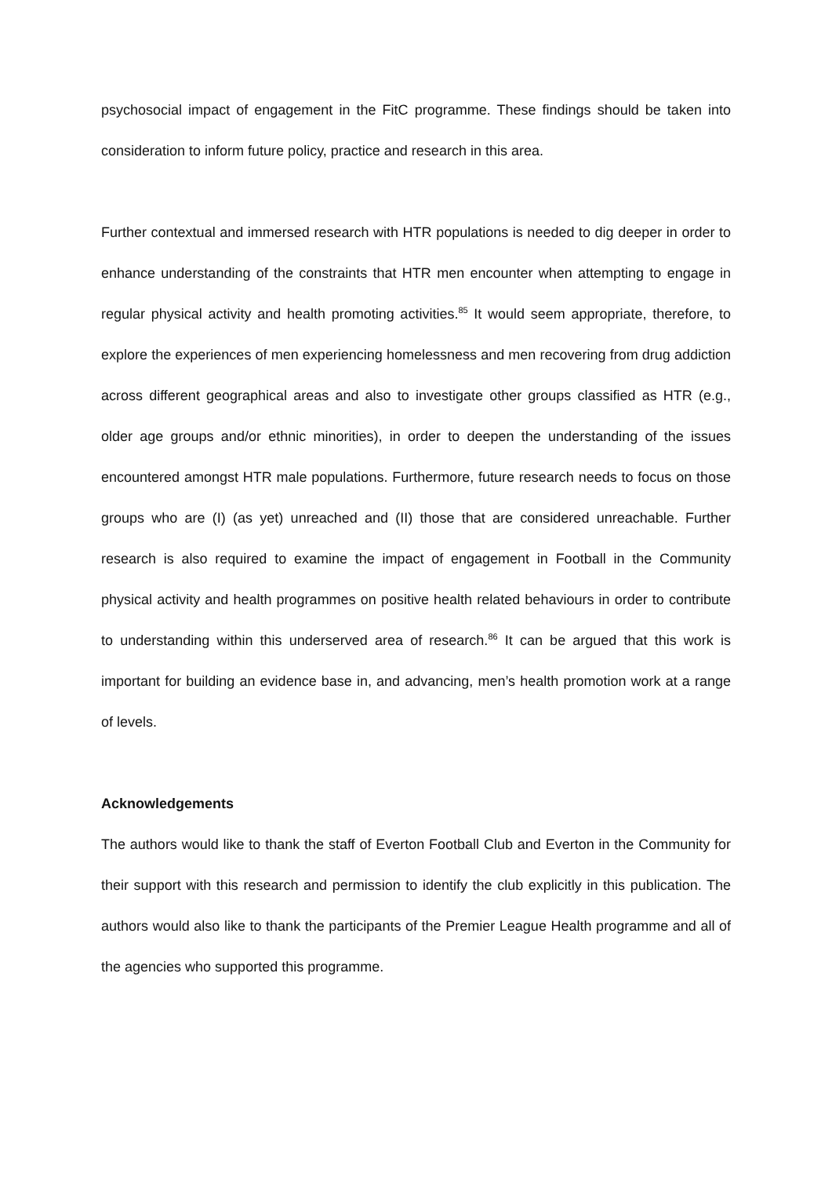psychosocial impact of engagement in the FitC programme. These findings should be taken into consideration to inform future policy, practice and research in this area.
Further contextual and immersed research with HTR populations is needed to dig deeper in order to enhance understanding of the constraints that HTR men encounter when attempting to engage in regular physical activity and health promoting activities.<sup>85</sup> It would seem appropriate, therefore, to explore the experiences of men experiencing homelessness and men recovering from drug addiction across different geographical areas and also to investigate other groups classified as HTR (e.g., older age groups and/or ethnic minorities), in order to deepen the understanding of the issues encountered amongst HTR male populations. Furthermore, future research needs to focus on those groups who are (I) (as yet) unreached and (II) those that are considered unreachable. Further research is also required to examine the impact of engagement in Football in the Community physical activity and health programmes on positive health related behaviours in order to contribute to understanding within this underserved area of research.<sup>86</sup> It can be argued that this work is important for building an evidence base in, and advancing, men’s health promotion work at a range of levels.
Acknowledgements
The authors would like to thank the staff of Everton Football Club and Everton in the Community for their support with this research and permission to identify the club explicitly in this publication. The authors would also like to thank the participants of the Premier League Health programme and all of the agencies who supported this programme.